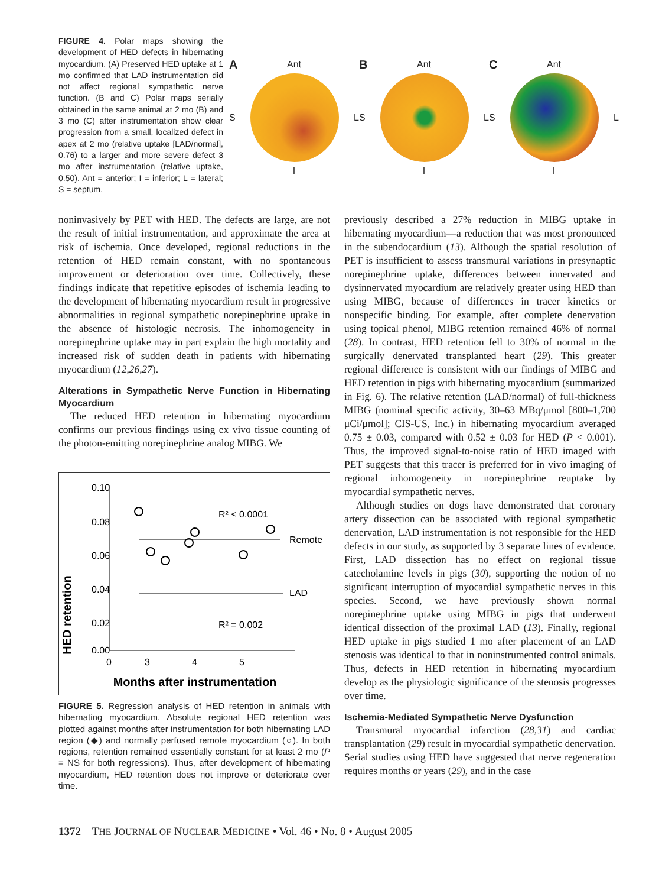FIGURE 4. Polar maps showing the development of HED defects in hibernating myocardium. (A) Preserved HED uptake at 1 mo confirmed that LAD instrumentation did not affect regional sympathetic nerve function. (B and C) Polar maps serially obtained in the same animal at 2 mo (B) and 3 mo (C) after instrumentation show clear progression from a small, localized defect in apex at 2 mo (relative uptake [LAD/normal], 0.76) to a larger and more severe defect 3 mo after instrumentation (relative uptake, 0.50). Ant = anterior; I = inferior; L = lateral; S = septum.
A Ant
S L
I
B Ant
S L
I
C Ant
S L
I
noninvasively by PET with HED. The defects are large, are not the result of initial instrumentation, and approximate the area at risk of ischemia. Once developed, regional reductions in the retention of HED remain constant, with no spontaneous improvement or deterioration over time. Collectively, these findings indicate that repetitive episodes of ischemia leading to the development of hibernating myocardium result in progressive abnormalities in regional sympathetic norepinephrine uptake in the absence of histologic necrosis. The inhomogeneity in norepinephrine uptake may in part explain the high mortality and increased risk of sudden death in patients with hibernating myocardium (12,26,27).
Alterations in Sympathetic Nerve Function in Hibernating Myocardium
The reduced HED retention in hibernating myocardium confirms our previous findings using ex vivo tissue counting of the photon-emitting norepinephrine analog MIBG. We
HED retention
0.10
0.08
0.06
0.04
0.02
0.00
0
3
4
5
Remote
LAD
R² < 0.0001
R² = 0.002
Months after instrumentation
FIGURE 5. Regression analysis of HED retention in animals with hibernating myocardium. Absolute regional HED retention was plotted against months after instrumentation for both hibernating LAD region (◆) and normally perfused remote myocardium (○). In both regions, retention remained essentially constant for at least 2 mo (P = NS for both regressions). Thus, after development of hibernating myocardium, HED retention does not improve or deteriorate over time.
previously described a 27% reduction in MIBG uptake in hibernating myocardium—a reduction that was most pronounced in the subendocardium (13). Although the spatial resolution of PET is insufficient to assess transmural variations in presynaptic norepinephrine uptake, differences between innervated and dysinnervated myocardium are relatively greater using HED than using MIBG, because of differences in tracer kinetics or nonspecific binding. For example, after complete denervation using topical phenol, MIBG retention remained 46% of normal (28). In contrast, HED retention fell to 30% of normal in the surgically denervated transplanted heart (29). This greater regional difference is consistent with our findings of MIBG and HED retention in pigs with hibernating myocardium (summarized in Fig. 6). The relative retention (LAD/normal) of full-thickness MIBG (nominal specific activity, 30–63 MBq/μmol [800–1,700 μCi/μmol]; CIS-US, Inc.) in hibernating myocardium averaged 0.75 ± 0.03, compared with 0.52 ± 0.03 for HED (P < 0.001). Thus, the improved signal-to-noise ratio of HED imaged with PET suggests that this tracer is preferred for in vivo imaging of regional inhomogeneity in norepinephrine reuptake by myocardial sympathetic nerves.
Although studies on dogs have demonstrated that coronary artery dissection can be associated with regional sympathetic denervation, LAD instrumentation is not responsible for the HED defects in our study, as supported by 3 separate lines of evidence. First, LAD dissection has no effect on regional tissue catecholamine levels in pigs (30), supporting the notion of no significant interruption of myocardial sympathetic nerves in this species. Second, we have previously shown normal norepinephrine uptake using MIBG in pigs that underwent identical dissection of the proximal LAD (13). Finally, regional HED uptake in pigs studied 1 mo after placement of an LAD stenosis was identical to that in noninstrumented control animals. Thus, defects in HED retention in hibernating myocardium develop as the physiologic significance of the stenosis progresses over time.
Ischemia-Mediated Sympathetic Nerve Dysfunction
Transmural myocardial infarction (28,31) and cardiac transplantation (29) result in myocardial sympathetic denervation. Serial studies using HED have suggested that nerve regeneration requires months or years (29), and in the case
1372 THE JOURNAL OF NUCLEAR MEDICINE • Vol. 46 • No. 8 • August 2005